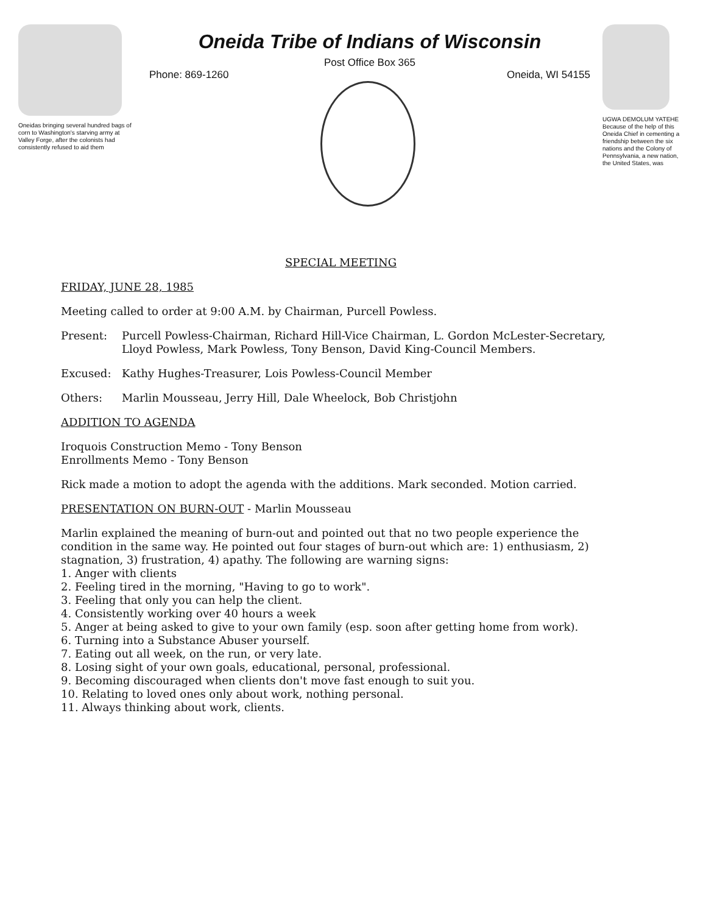Oneidas bringing several hundred bags of corn to Washington's starving army at Valley Forge, after the colonists had consistently refused to aid them
Oneida Tribe of Indians of Wisconsin
Post Office Box 365
Phone: 869-1260 Oneida, WI 54155
UGWA DEMOLUM YATEHE Because of the help of this Oneida Chief in cementing a friendship between the six nations and the Colony of Pennsylvania, a new nation, the United States, was
SPECIAL MEETING
FRIDAY, JUNE 28, 1985
Meeting called to order at 9:00 A.M. by Chairman, Purcell Powless.
Present: Purcell Powless-Chairman, Richard Hill-Vice Chairman, L. Gordon McLester-Secretary, Lloyd Powless, Mark Powless, Tony Benson, David King-Council Members.
Excused: Kathy Hughes-Treasurer, Lois Powless-Council Member
Others: Marlin Mousseau, Jerry Hill, Dale Wheelock, Bob Christjohn
ADDITION TO AGENDA
Iroquois Construction Memo - Tony Benson
Enrollments Memo - Tony Benson
Rick made a motion to adopt the agenda with the additions. Mark seconded. Motion carried.
PRESENTATION ON BURN-OUT - Marlin Mousseau
Marlin explained the meaning of burn-out and pointed out that no two people experience the condition in the same way. He pointed out four stages of burn-out which are: 1) enthusiasm, 2) stagnation, 3) frustration, 4) apathy. The following are warning signs:
1. Anger with clients
2. Feeling tired in the morning, "Having to go to work".
3. Feeling that only you can help the client.
4. Consistently working over 40 hours a week
5. Anger at being asked to give to your own family (esp. soon after getting home from work).
6. Turning into a Substance Abuser yourself.
7. Eating out all week, on the run, or very late.
8. Losing sight of your own goals, educational, personal, professional.
9. Becoming discouraged when clients don't move fast enough to suit you.
10. Relating to loved ones only about work, nothing personal.
11. Always thinking about work, clients.